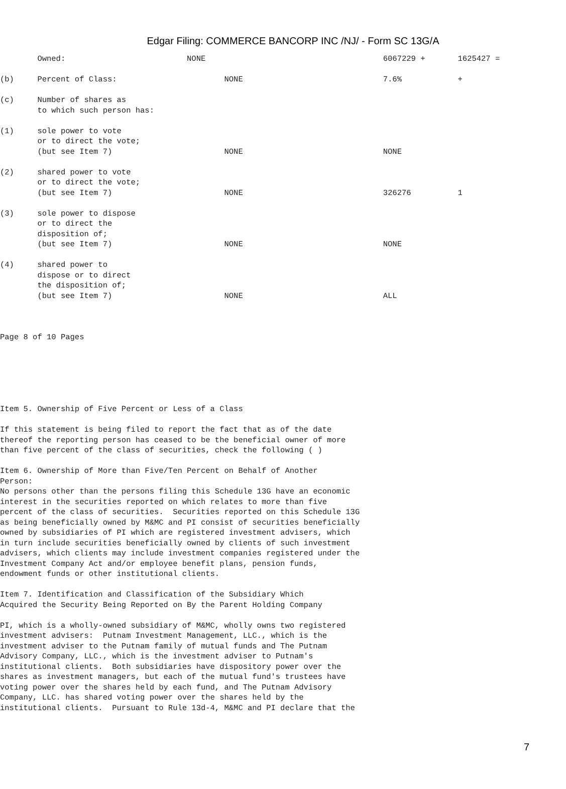Edgar Filing: COMMERCE BANCORP INC /NJ/ - Form SC 13G/A
        Owned:                          NONE                                      6067229 +       1625427 =

(b)     Percent of Class:                       NONE                              7.6%            +

(c)     Number of shares as
        to which such person has:

(1)     sole power to vote
        or to direct the vote;
        (but see Item 7)                        NONE                              NONE

(2)     shared power to vote
        or to direct the vote;
        (but see Item 7)                        NONE                              326276          1

(3)     sole power to dispose
        or to direct the
        disposition of;
        (but see Item 7)                        NONE                              NONE

(4)     shared power to
        dispose or to direct
        the disposition of;
        (but see Item 7)                        NONE                              ALL



Page 8 of 10 Pages






Item 5. Ownership of Five Percent or Less of a Class

If this statement is being filed to report the fact that as of the date
thereof the reporting person has ceased to be the beneficial owner of more
than five percent of the class of securities, check the following ( )

Item 6. Ownership of More than Five/Ten Percent on Behalf of Another
Person:
No persons other than the persons filing this Schedule 13G have an economic
interest in the securities reported on which relates to more than five
percent of the class of securities.  Securities reported on this Schedule 13G
as being beneficially owned by M&MC and PI consist of securities beneficially
owned by subsidiaries of PI which are registered investment advisers, which
in turn include securities beneficially owned by clients of such investment
advisers, which clients may include investment companies registered under the
Investment Company Act and/or employee benefit plans, pension funds,
endowment funds or other institutional clients.

Item 7. Identification and Classification of the Subsidiary Which
Acquired the Security Being Reported on By the Parent Holding Company

PI, which is a wholly-owned subsidiary of M&MC, wholly owns two registered
investment advisers:  Putnam Investment Management, LLC., which is the
investment adviser to the Putnam family of mutual funds and The Putnam
Advisory Company, LLC., which is the investment adviser to Putnam's
institutional clients.  Both subsidiaries have dispository power over the
shares as investment managers, but each of the mutual fund's trustees have
voting power over the shares held by each fund, and The Putnam Advisory
Company, LLC. has shared voting power over the shares held by the
institutional clients.  Pursuant to Rule 13d-4, M&MC and PI declare that the
7